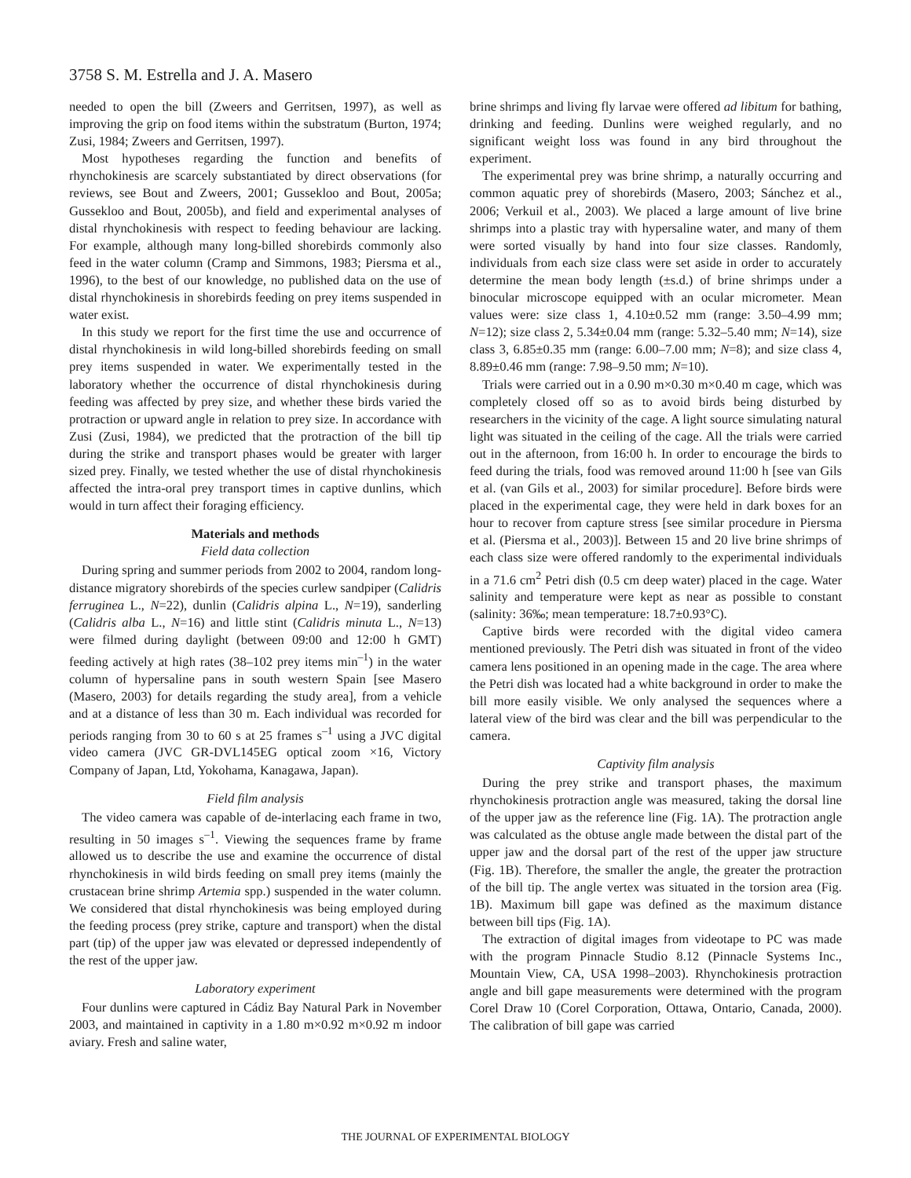3758 S. M. Estrella and J. A. Masero
needed to open the bill (Zweers and Gerritsen, 1997), as well as improving the grip on food items within the substratum (Burton, 1974; Zusi, 1984; Zweers and Gerritsen, 1997).
Most hypotheses regarding the function and benefits of rhynchokinesis are scarcely substantiated by direct observations (for reviews, see Bout and Zweers, 2001; Gussekloo and Bout, 2005a; Gussekloo and Bout, 2005b), and field and experimental analyses of distal rhynchokinesis with respect to feeding behaviour are lacking. For example, although many long-billed shorebirds commonly also feed in the water column (Cramp and Simmons, 1983; Piersma et al., 1996), to the best of our knowledge, no published data on the use of distal rhynchokinesis in shorebirds feeding on prey items suspended in water exist.
In this study we report for the first time the use and occurrence of distal rhynchokinesis in wild long-billed shorebirds feeding on small prey items suspended in water. We experimentally tested in the laboratory whether the occurrence of distal rhynchokinesis during feeding was affected by prey size, and whether these birds varied the protraction or upward angle in relation to prey size. In accordance with Zusi (Zusi, 1984), we predicted that the protraction of the bill tip during the strike and transport phases would be greater with larger sized prey. Finally, we tested whether the use of distal rhynchokinesis affected the intra-oral prey transport times in captive dunlins, which would in turn affect their foraging efficiency.
Materials and methods
Field data collection
During spring and summer periods from 2002 to 2004, random long-distance migratory shorebirds of the species curlew sandpiper (Calidris ferruginea L., N=22), dunlin (Calidris alpina L., N=19), sanderling (Calidris alba L., N=16) and little stint (Calidris minuta L., N=13) were filmed during daylight (between 09:00 and 12:00 h GMT) feeding actively at high rates (38–102 prey items min<sup>–1</sup>) in the water column of hypersaline pans in south western Spain [see Masero (Masero, 2003) for details regarding the study area], from a vehicle and at a distance of less than 30 m. Each individual was recorded for periods ranging from 30 to 60 s at 25 frames s<sup>–1</sup> using a JVC digital video camera (JVC GR-DVL145EG optical zoom ×16, Victory Company of Japan, Ltd, Yokohama, Kanagawa, Japan).
Field film analysis
The video camera was capable of de-interlacing each frame in two, resulting in 50 images s<sup>–1</sup>. Viewing the sequences frame by frame allowed us to describe the use and examine the occurrence of distal rhynchokinesis in wild birds feeding on small prey items (mainly the crustacean brine shrimp Artemia spp.) suspended in the water column. We considered that distal rhynchokinesis was being employed during the feeding process (prey strike, capture and transport) when the distal part (tip) of the upper jaw was elevated or depressed independently of the rest of the upper jaw.
Laboratory experiment
Four dunlins were captured in Cádiz Bay Natural Park in November 2003, and maintained in captivity in a 1.80 m×0.92 m×0.92 m indoor aviary. Fresh and saline water,
brine shrimps and living fly larvae were offered ad libitum for bathing, drinking and feeding. Dunlins were weighed regularly, and no significant weight loss was found in any bird throughout the experiment.
The experimental prey was brine shrimp, a naturally occurring and common aquatic prey of shorebirds (Masero, 2003; Sánchez et al., 2006; Verkuil et al., 2003). We placed a large amount of live brine shrimps into a plastic tray with hypersaline water, and many of them were sorted visually by hand into four size classes. Randomly, individuals from each size class were set aside in order to accurately determine the mean body length (±s.d.) of brine shrimps under a binocular microscope equipped with an ocular micrometer. Mean values were: size class 1, 4.10±0.52 mm (range: 3.50–4.99 mm; N=12); size class 2, 5.34±0.04 mm (range: 5.32–5.40 mm; N=14), size class 3, 6.85±0.35 mm (range: 6.00–7.00 mm; N=8); and size class 4, 8.89±0.46 mm (range: 7.98–9.50 mm; N=10).
Trials were carried out in a 0.90 m×0.30 m×0.40 m cage, which was completely closed off so as to avoid birds being disturbed by researchers in the vicinity of the cage. A light source simulating natural light was situated in the ceiling of the cage. All the trials were carried out in the afternoon, from 16:00 h. In order to encourage the birds to feed during the trials, food was removed around 11:00 h [see van Gils et al. (van Gils et al., 2003) for similar procedure]. Before birds were placed in the experimental cage, they were held in dark boxes for an hour to recover from capture stress [see similar procedure in Piersma et al. (Piersma et al., 2003)]. Between 15 and 20 live brine shrimps of each class size were offered randomly to the experimental individuals in a 71.6 cm<sup>2</sup> Petri dish (0.5 cm deep water) placed in the cage. Water salinity and temperature were kept as near as possible to constant (salinity: 36‰; mean temperature: 18.7±0.93°C).
Captive birds were recorded with the digital video camera mentioned previously. The Petri dish was situated in front of the video camera lens positioned in an opening made in the cage. The area where the Petri dish was located had a white background in order to make the bill more easily visible. We only analysed the sequences where a lateral view of the bird was clear and the bill was perpendicular to the camera.
Captivity film analysis
During the prey strike and transport phases, the maximum rhynchokinesis protraction angle was measured, taking the dorsal line of the upper jaw as the reference line (Fig. 1A). The protraction angle was calculated as the obtuse angle made between the distal part of the upper jaw and the dorsal part of the rest of the upper jaw structure (Fig. 1B). Therefore, the smaller the angle, the greater the protraction of the bill tip. The angle vertex was situated in the torsion area (Fig. 1B). Maximum bill gape was defined as the maximum distance between bill tips (Fig. 1A).
The extraction of digital images from videotape to PC was made with the program Pinnacle Studio 8.12 (Pinnacle Systems Inc., Mountain View, CA, USA 1998–2003). Rhynchokinesis protraction angle and bill gape measurements were determined with the program Corel Draw 10 (Corel Corporation, Ottawa, Ontario, Canada, 2000). The calibration of bill gape was carried
THE JOURNAL OF EXPERIMENTAL BIOLOGY